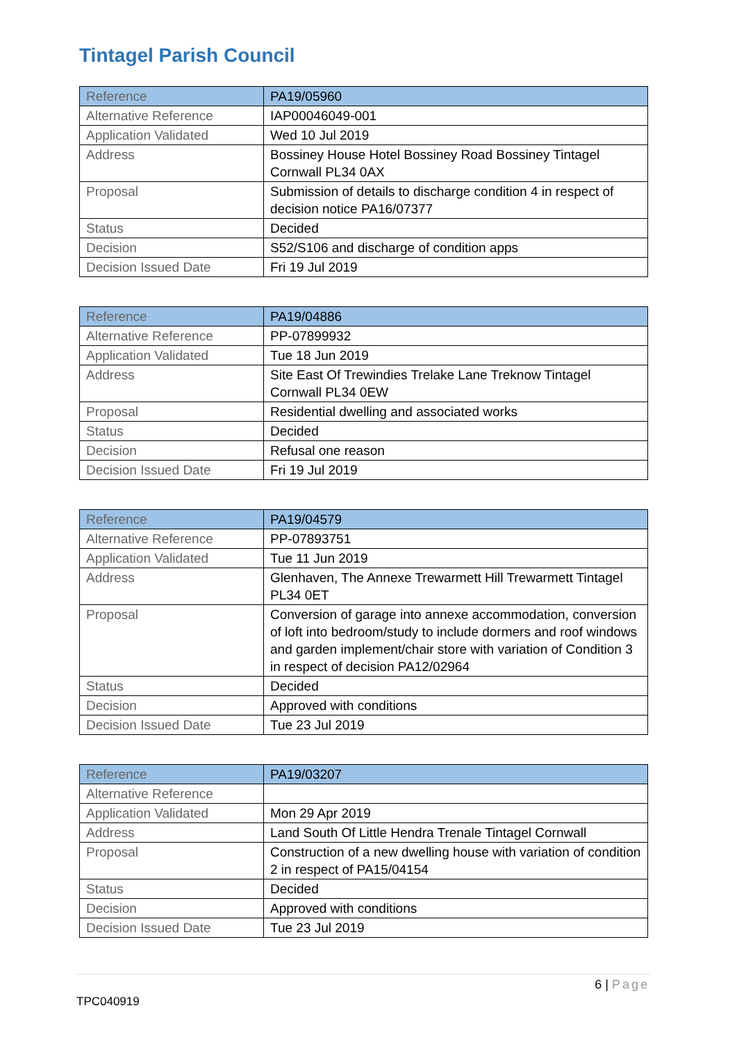Tintagel Parish Council
| Reference | PA19/05960 |
| --- | --- |
| Alternative Reference | IAP00046049-001 |
| Application Validated | Wed 10 Jul 2019 |
| Address | Bossiney House Hotel Bossiney Road Bossiney Tintagel Cornwall PL34 0AX |
| Proposal | Submission of details to discharge condition 4 in respect of decision notice PA16/07377 |
| Status | Decided |
| Decision | S52/S106 and discharge of condition apps |
| Decision Issued Date | Fri 19 Jul 2019 |
| Reference | PA19/04886 |
| --- | --- |
| Alternative Reference | PP-07899932 |
| Application Validated | Tue 18 Jun 2019 |
| Address | Site East Of Trewindies Trelake Lane Treknow Tintagel Cornwall PL34 0EW |
| Proposal | Residential dwelling and associated works |
| Status | Decided |
| Decision | Refusal one reason |
| Decision Issued Date | Fri 19 Jul 2019 |
| Reference | PA19/04579 |
| --- | --- |
| Alternative Reference | PP-07893751 |
| Application Validated | Tue 11 Jun 2019 |
| Address | Glenhaven, The Annexe Trewarmett Hill Trewarmett Tintagel PL34 0ET |
| Proposal | Conversion of garage into annexe accommodation, conversion of loft into bedroom/study to include dormers and roof windows and garden implement/chair store with variation of Condition 3 in respect of decision PA12/02964 |
| Status | Decided |
| Decision | Approved with conditions |
| Decision Issued Date | Tue 23 Jul 2019 |
| Reference | PA19/03207 |
| --- | --- |
| Alternative Reference | |
| Application Validated | Mon 29 Apr 2019 |
| Address | Land South Of Little Hendra Trenale Tintagel Cornwall |
| Proposal | Construction of a new dwelling house with variation of condition 2 in respect of PA15/04154 |
| Status | Decided |
| Decision | Approved with conditions |
| Decision Issued Date | Tue 23 Jul 2019 |
6 | Page
TPC040919